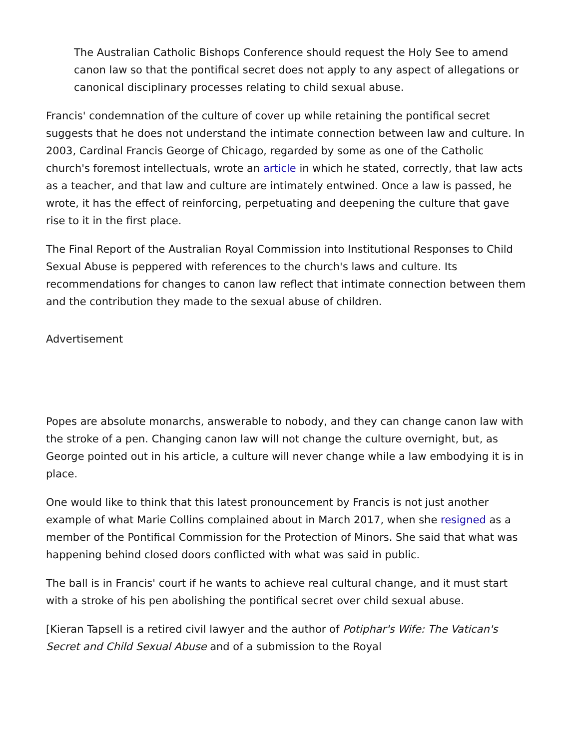The Australian Catholic Bishops Conference should request the Holy See to amend canon law so that the pontifical secret does not apply to any aspect of allegations or canonical disciplinary processes relating to child sexual abuse.
Francis' condemnation of the culture of cover up while retaining the pontifical secret suggests that he does not understand the intimate connection between law and culture. In 2003, Cardinal Francis George of Chicago, regarded by some as one of the Catholic church's foremost intellectuals, wrote an article in which he stated, correctly, that law acts as a teacher, and that law and culture are intimately entwined. Once a law is passed, he wrote, it has the effect of reinforcing, perpetuating and deepening the culture that gave rise to it in the first place.
The Final Report of the Australian Royal Commission into Institutional Responses to Child Sexual Abuse is peppered with references to the church's laws and culture. Its recommendations for changes to canon law reflect that intimate connection between them and the contribution they made to the sexual abuse of children.
Advertisement
Popes are absolute monarchs, answerable to nobody, and they can change canon law with the stroke of a pen. Changing canon law will not change the culture overnight, but, as George pointed out in his article, a culture will never change while a law embodying it is in place.
One would like to think that this latest pronouncement by Francis is not just another example of what Marie Collins complained about in March 2017, when she resigned as a member of the Pontifical Commission for the Protection of Minors. She said that what was happening behind closed doors conflicted with what was said in public.
The ball is in Francis' court if he wants to achieve real cultural change, and it must start with a stroke of his pen abolishing the pontifical secret over child sexual abuse.
[Kieran Tapsell is a retired civil lawyer and the author of Potiphar's Wife: The Vatican's Secret and Child Sexual Abuse and of a submission to the Royal